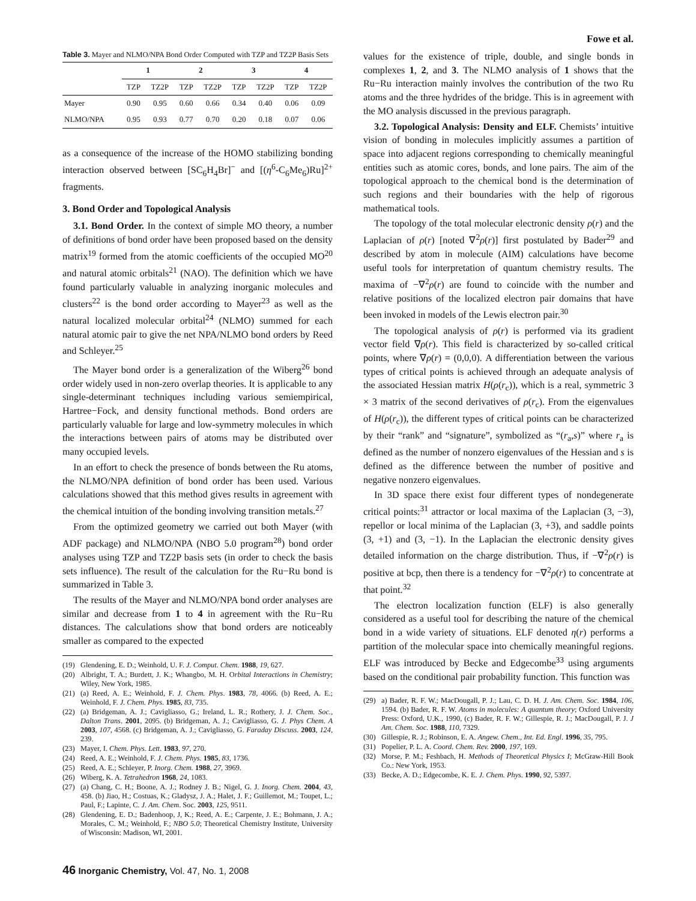Fowe et al.
Table 3. Mayer and NLMO/NPA Bond Order Computed with TZP and TZ2P Basis Sets
| | 1 | | 2 | | 3 | | 4 | |
| --- | --- | --- | --- | --- | --- | --- | --- | --- |
| | TZP | TZ2P | TZP | TZ2P | TZP | TZ2P | TZP | TZ2P |
| Mayer | 0.90 | 0.95 | 0.60 | 0.66 | 0.34 | 0.40 | 0.06 | 0.09 |
| NLMO/NPA | 0.95 | 0.93 | 0.77 | 0.70 | 0.20 | 0.18 | 0.07 | 0.06 |
as a consequence of the increase of the HOMO stabilizing bonding interaction observed between [SC<sub>6</sub>H<sub>4</sub>Br]<sup>−</sup> and [(η<sup>6</sup>-C<sub>6</sub>Me<sub>6</sub>)Ru]<sup>2+</sup> fragments.
3. Bond Order and Topological Analysis
3.1. Bond Order. In the context of simple MO theory, a number of definitions of bond order have been proposed based on the density matrix<sup>19</sup> formed from the atomic coefficients of the occupied MO<sup>20</sup> and natural atomic orbitals<sup>21</sup> (NAO). The definition which we have found particularly valuable in analyzing inorganic molecules and clusters<sup>22</sup> is the bond order according to Mayer<sup>23</sup> as well as the natural localized molecular orbital<sup>24</sup> (NLMO) summed for each natural atomic pair to give the net NPA/NLMO bond orders by Reed and Schleyer.<sup>25</sup>
The Mayer bond order is a generalization of the Wiberg<sup>26</sup> bond order widely used in non-zero overlap theories. It is applicable to any single-determinant techniques including various semiempirical, Hartree−Fock, and density functional methods. Bond orders are particularly valuable for large and low-symmetry molecules in which the interactions between pairs of atoms may be distributed over many occupied levels.
In an effort to check the presence of bonds between the Ru atoms, the NLMO/NPA definition of bond order has been used. Various calculations showed that this method gives results in agreement with the chemical intuition of the bonding involving transition metals.<sup>27</sup>
From the optimized geometry we carried out both Mayer (with ADF package) and NLMO/NPA (NBO 5.0 program<sup>28</sup>) bond order analyses using TZP and TZ2P basis sets (in order to check the basis sets influence). The result of the calculation for the Ru−Ru bond is summarized in Table 3.
The results of the Mayer and NLMO/NPA bond order analyses are similar and decrease from 1 to 4 in agreement with the Ru−Ru distances. The calculations show that bond orders are noticeably smaller as compared to the expected
(19) Glendening, E. D.; Weinhold, U. F. J. Comput. Chem. 1988, 19, 627.
(20) Albright, T. A.; Burdett, J. K.; Whangbo, M. H. Orbital Interactions in Chemistry; Wiley, New York, 1985.
(21) (a) Reed, A. E.; Weinhold, F. J. Chem. Phys. 1983, 78, 4066. (b) Reed, A. E.; Weinhold, F. J. Chem. Phys. 1985, 83, 735.
(22) (a) Bridgeman, A. J.; Cavigliasso, G.; Ireland, L. R.; Rothery, J. J. Chem. Soc., Dalton Trans. 2001, 2095. (b) Bridgeman, A. J.; Cavigliasso, G. J. Phys Chem. A 2003, 107, 4568. (c) Bridgeman, A. J.; Cavigliasso, G. Faraday Discuss. 2003, 124, 239.
(23) Mayer, I. Chem. Phys. Lett. 1983, 97, 270.
(24) Reed, A. E.; Weinhold, F. J. Chem. Phys. 1985, 83, 1736.
(25) Reed, A. E.; Schleyer, P. Inorg. Chem. 1988, 27, 3969.
(26) Wiberg, K. A. Tetrahedron 1968, 24, 1083.
(27) (a) Chang, C. H.; Boone, A. J.; Rodney J. B.; Nigel, G. J. Inorg. Chem. 2004, 43, 458. (b) Jiao, H.; Costuas, K.; Gladysz, J. A.; Halet, J. F.; Guillemot, M.; Toupet, L.; Paul, F.; Lapinte, C. J. Am. Chem. Soc. 2003, 125, 9511.
(28) Glendening, E. D.; Badenhoop, J, K.; Reed, A. E.; Carpente, J. E.; Bohmann, J. A.; Morales, C. M.; Weinhold, F.; NBO 5.0; Theoretical Chemistry Institute, University of Wisconsin: Madison, WI, 2001.
values for the existence of triple, double, and single bonds in complexes 1, 2, and 3. The NLMO analysis of 1 shows that the Ru−Ru interaction mainly involves the contribution of the two Ru atoms and the three hydrides of the bridge. This is in agreement with the MO analysis discussed in the previous paragraph.
3.2. Topological Analysis: Density and ELF. Chemists’ intuitive vision of bonding in molecules implicitly assumes a partition of space into adjacent regions corresponding to chemically meaningful entities such as atomic cores, bonds, and lone pairs. The aim of the topological approach to the chemical bond is the determination of such regions and their boundaries with the help of rigorous mathematical tools.
The topology of the total molecular electronic density ρ(r) and the Laplacian of ρ(r) [noted ∇<sup>2</sup>ρ(r)] first postulated by Bader<sup>29</sup> and described by atom in molecule (AIM) calculations have become useful tools for interpretation of quantum chemistry results. The maxima of −∇<sup>2</sup>ρ(r) are found to coincide with the number and relative positions of the localized electron pair domains that have been invoked in models of the Lewis electron pair.<sup>30</sup>
The topological analysis of ρ(r) is performed via its gradient vector field ∇ρ(r). This field is characterized by so-called critical points, where ∇ρ(r) = (0,0,0). A differentiation between the various types of critical points is achieved through an adequate analysis of the associated Hessian matrix H(ρ(r<sub>c</sub>)), which is a real, symmetric 3 × 3 matrix of the second derivatives of ρ(r<sub>c</sub>). From the eigenvalues of H(ρ(r<sub>c</sub>)), the different types of critical points can be characterized by their “rank” and “signature”, symbolized as “(r<sub>a</sub>,s)” where r<sub>a</sub> is defined as the number of nonzero eigenvalues of the Hessian and s is defined as the difference between the number of positive and negative nonzero eigenvalues.
In 3D space there exist four different types of nondegenerate critical points:<sup>31</sup> attractor or local maxima of the Laplacian (3, −3), repellor or local minima of the Laplacian (3, +3), and saddle points (3, +1) and (3, −1). In the Laplacian the electronic density gives detailed information on the charge distribution. Thus, if −∇<sup>2</sup>ρ(r) is positive at bcp, then there is a tendency for −∇<sup>2</sup>ρ(r) to concentrate at that point.<sup>32</sup>
The electron localization function (ELF) is also generally considered as a useful tool for describing the nature of the chemical bond in a wide variety of situations. ELF denoted η(r) performs a partition of the molecular space into chemically meaningful regions. ELF was introduced by Becke and Edgecombe<sup>33</sup> using arguments based on the conditional pair probability function. This function was
(29) a) Bader, R. F. W.; MacDougall, P. J.; Lau, C. D. H. J. Am. Chem. Soc. 1984, 106, 1594. (b) Bader, R. F. W. Atoms in molecules: A quantum theory; Oxford University Press: Oxford, U.K., 1990, (c) Bader, R. F. W.; Gillespie, R. J.; MacDougall, P. J. J Am. Chem. Soc. 1988, 110, 7329.
(30) Gillespie, R. J.; Robinson, E. A. Angew. Chem., Int. Ed. Engl. 1996, 35, 795.
(31) Popelier, P. L. A. Coord. Chem. Rev. 2000, 197, 169.
(32) Morse, P. M.; Feshbach, H. Methods of Theoretical Physics I; McGraw-Hill Book Co.: New York, 1953.
(33) Becke, A. D.; Edgecombe, K. E. J. Chem. Phys. 1990, 92, 5397.
46 Inorganic Chemistry, Vol. 47, No. 1, 2008